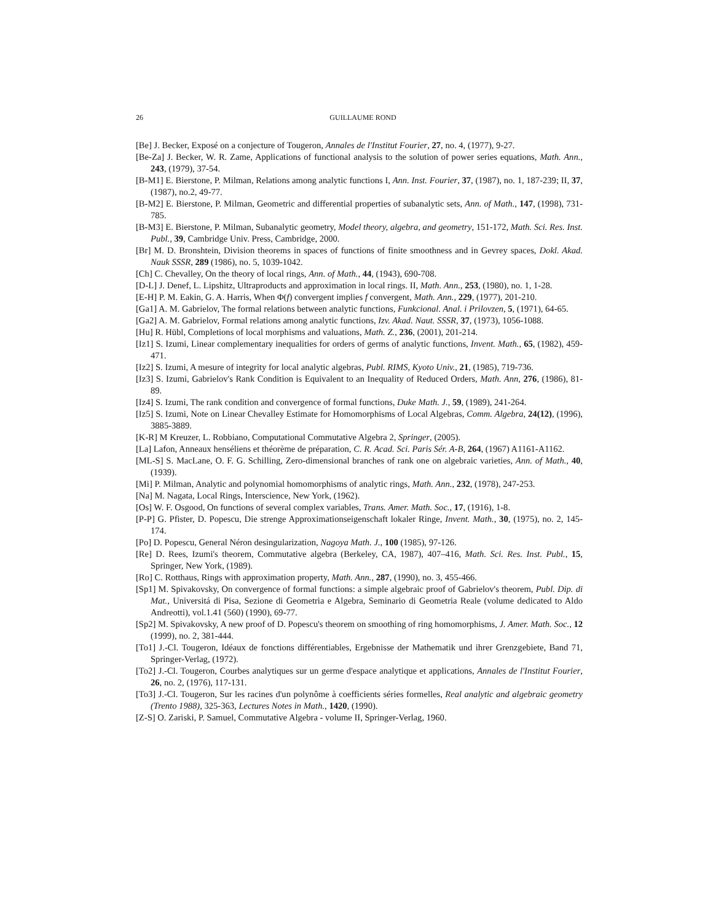26 GUILLAUME ROND
[Be] J. Becker, Exposé on a conjecture of Tougeron, Annales de l'Institut Fourier, 27, no. 4, (1977), 9-27.
[Be-Za] J. Becker, W. R. Zame, Applications of functional analysis to the solution of power series equations, Math. Ann., 243, (1979), 37-54.
[B-M1] E. Bierstone, P. Milman, Relations among analytic functions I, Ann. Inst. Fourier, 37, (1987), no. 1, 187-239; II, 37, (1987), no.2, 49-77.
[B-M2] E. Bierstone, P. Milman, Geometric and differential properties of subanalytic sets, Ann. of Math., 147, (1998), 731-785.
[B-M3] E. Bierstone, P. Milman, Subanalytic geometry, Model theory, algebra, and geometry, 151-172, Math. Sci. Res. Inst. Publ., 39, Cambridge Univ. Press, Cambridge, 2000.
[Br] M. D. Bronshtein, Division theorems in spaces of functions of finite smoothness and in Gevrey spaces, Dokl. Akad. Nauk SSSR, 289 (1986), no. 5, 1039-1042.
[Ch] C. Chevalley, On the theory of local rings, Ann. of Math., 44, (1943), 690-708.
[D-L] J. Denef, L. Lipshitz, Ultraproducts and approximation in local rings. II, Math. Ann., 253, (1980), no. 1, 1-28.
[E-H] P. M. Eakin, G. A. Harris, When Φ(f) convergent implies f convergent, Math. Ann., 229, (1977), 201-210.
[Ga1] A. M. Gabrielov, The formal relations between analytic functions, Funkcional. Anal. i Prilovzen, 5, (1971), 64-65.
[Ga2] A. M. Gabrielov, Formal relations among analytic functions, Izv. Akad. Naut. SSSR, 37, (1973), 1056-1088.
[Hu] R. Hübl, Completions of local morphisms and valuations, Math. Z., 236, (2001), 201-214.
[Iz1] S. Izumi, Linear complementary inequalities for orders of germs of analytic functions, Invent. Math., 65, (1982), 459-471.
[Iz2] S. Izumi, A mesure of integrity for local analytic algebras, Publ. RIMS, Kyoto Univ., 21, (1985), 719-736.
[Iz3] S. Izumi, Gabrielov's Rank Condition is Equivalent to an Inequality of Reduced Orders, Math. Ann, 276, (1986), 81-89.
[Iz4] S. Izumi, The rank condition and convergence of formal functions, Duke Math. J., 59, (1989), 241-264.
[Iz5] S. Izumi, Note on Linear Chevalley Estimate for Homomorphisms of Local Algebras, Comm. Algebra, 24(12), (1996), 3885-3889.
[K-R] M Kreuzer, L. Robbiano, Computational Commutative Algebra 2, Springer, (2005).
[La] Lafon, Anneaux henséliens et théorème de préparation, C. R. Acad. Sci. Paris Sér. A-B, 264, (1967) A1161-A1162.
[ML-S] S. MacLane, O. F. G. Schilling, Zero-dimensional branches of rank one on algebraic varieties, Ann. of Math., 40, (1939).
[Mi] P. Milman, Analytic and polynomial homomorphisms of analytic rings, Math. Ann., 232, (1978), 247-253.
[Na] M. Nagata, Local Rings, Interscience, New York, (1962).
[Os] W. F. Osgood, On functions of several complex variables, Trans. Amer. Math. Soc., 17, (1916), 1-8.
[P-P] G. Pfister, D. Popescu, Die strenge Approximationseigenschaft lokaler Ringe, Invent. Math., 30, (1975), no. 2, 145-174.
[Po] D. Popescu, General Néron desingularization, Nagoya Math. J., 100 (1985), 97-126.
[Re] D. Rees, Izumi's theorem, Commutative algebra (Berkeley, CA, 1987), 407–416, Math. Sci. Res. Inst. Publ., 15, Springer, New York, (1989).
[Ro] C. Rotthaus, Rings with approximation property, Math. Ann., 287, (1990), no. 3, 455-466.
[Sp1] M. Spivakovsky, On convergence of formal functions: a simple algebraic proof of Gabrielov's theorem, Publ. Dip. di Mat., Universitá di Pisa, Sezione di Geometria e Algebra, Seminario di Geometria Reale (volume dedicated to Aldo Andreotti), vol.1.41 (560) (1990), 69-77.
[Sp2] M. Spivakovsky, A new proof of D. Popescu's theorem on smoothing of ring homomorphisms, J. Amer. Math. Soc., 12 (1999), no. 2, 381-444.
[To1] J.-Cl. Tougeron, Idéaux de fonctions différentiables, Ergebnisse der Mathematik und ihrer Grenzgebiete, Band 71, Springer-Verlag, (1972).
[To2] J.-Cl. Tougeron, Courbes analytiques sur un germe d'espace analytique et applications, Annales de l'Institut Fourier, 26, no. 2, (1976), 117-131.
[To3] J.-Cl. Tougeron, Sur les racines d'un polynôme à coefficients séries formelles, Real analytic and algebraic geometry (Trento 1988), 325-363, Lectures Notes in Math., 1420, (1990).
[Z-S] O. Zariski, P. Samuel, Commutative Algebra - volume II, Springer-Verlag, 1960.